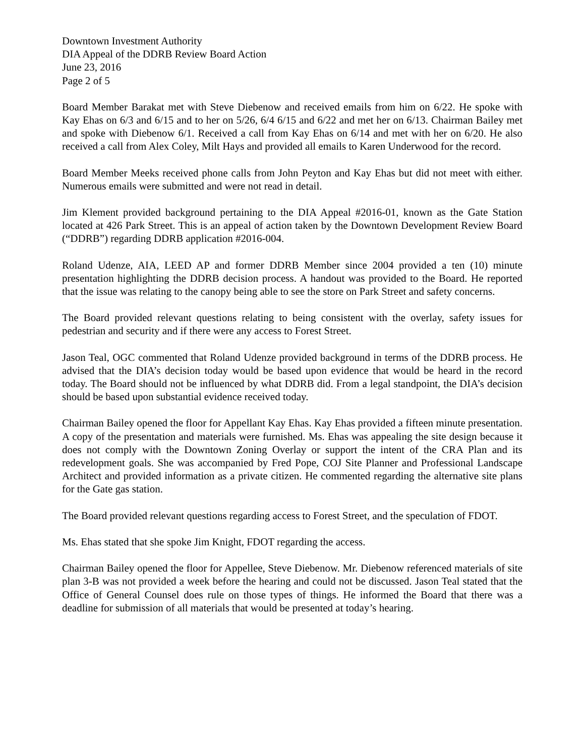Downtown Investment Authority
DIA Appeal of the DDRB Review Board Action
June 23, 2016
Page 2 of 5
Board Member Barakat met with Steve Diebenow and received emails from him on 6/22. He spoke with Kay Ehas on 6/3 and 6/15 and to her on 5/26, 6/4 6/15 and 6/22 and met her on 6/13. Chairman Bailey met and spoke with Diebenow 6/1. Received a call from Kay Ehas on 6/14 and met with her on 6/20. He also received a call from Alex Coley, Milt Hays and provided all emails to Karen Underwood for the record.
Board Member Meeks received phone calls from John Peyton and Kay Ehas but did not meet with either. Numerous emails were submitted and were not read in detail.
Jim Klement provided background pertaining to the DIA Appeal #2016-01, known as the Gate Station located at 426 Park Street. This is an appeal of action taken by the Downtown Development Review Board (“DDRB”) regarding DDRB application #2016-004.
Roland Udenze, AIA, LEED AP and former DDRB Member since 2004 provided a ten (10) minute presentation highlighting the DDRB decision process. A handout was provided to the Board. He reported that the issue was relating to the canopy being able to see the store on Park Street and safety concerns.
The Board provided relevant questions relating to being consistent with the overlay, safety issues for pedestrian and security and if there were any access to Forest Street.
Jason Teal, OGC commented that Roland Udenze provided background in terms of the DDRB process. He advised that the DIA’s decision today would be based upon evidence that would be heard in the record today. The Board should not be influenced by what DDRB did. From a legal standpoint, the DIA’s decision should be based upon substantial evidence received today.
Chairman Bailey opened the floor for Appellant Kay Ehas. Kay Ehas provided a fifteen minute presentation. A copy of the presentation and materials were furnished. Ms. Ehas was appealing the site design because it does not comply with the Downtown Zoning Overlay or support the intent of the CRA Plan and its redevelopment goals. She was accompanied by Fred Pope, COJ Site Planner and Professional Landscape Architect and provided information as a private citizen. He commented regarding the alternative site plans for the Gate gas station.
The Board provided relevant questions regarding access to Forest Street, and the speculation of FDOT.
Ms. Ehas stated that she spoke Jim Knight, FDOT regarding the access.
Chairman Bailey opened the floor for Appellee, Steve Diebenow. Mr. Diebenow referenced materials of site plan 3-B was not provided a week before the hearing and could not be discussed. Jason Teal stated that the Office of General Counsel does rule on those types of things. He informed the Board that there was a deadline for submission of all materials that would be presented at today’s hearing.